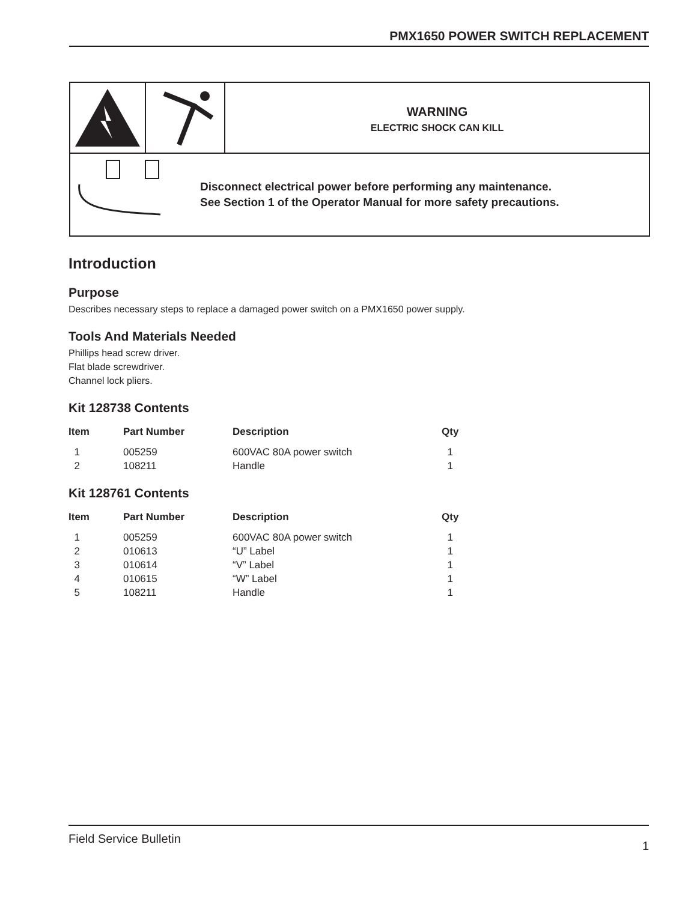PMX1650 POWER SWITCH REPLACEMENT
WARNING
ELECTRIC SHOCK CAN KILL
Disconnect electrical power before performing any maintenance.
See Section 1 of the Operator Manual for more safety precautions.
Introduction
Purpose
Describes necessary steps to replace a damaged power switch on a PMX1650 power supply.
Tools And Materials Needed
Phillips head screw driver.
Flat blade screwdriver.
Channel lock pliers.
Kit 128738 Contents
| Item | Part Number | Description | Qty |
| --- | --- | --- | --- |
| 1 | 005259 | 600VAC 80A power switch | 1 |
| 2 | 108211 | Handle | 1 |
Kit 128761 Contents
| Item | Part Number | Description | Qty |
| --- | --- | --- | --- |
| 1 | 005259 | 600VAC 80A power switch | 1 |
| 2 | 010613 | “U” Label | 1 |
| 3 | 010614 | “V” Label | 1 |
| 4 | 010615 | “W” Label | 1 |
| 5 | 108211 | Handle | 1 |
Field Service Bulletin 1